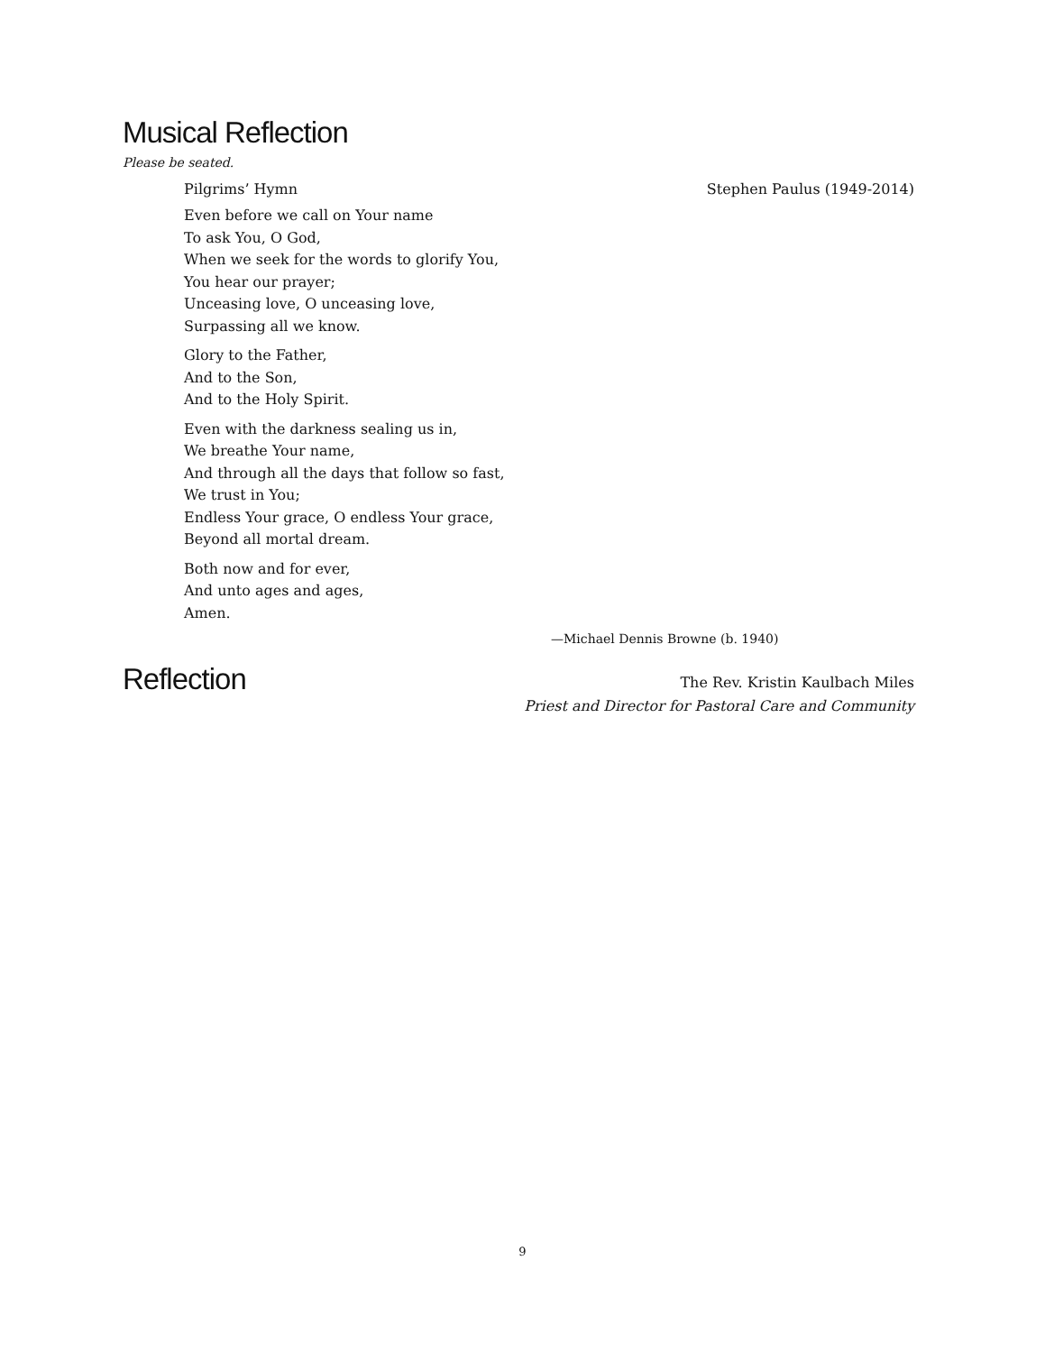Musical Reflection
Please be seated.
Pilgrims’ Hymn Stephen Paulus (1949-2014)
Even before we call on Your name
To ask You, O God,
When we seek for the words to glorify You,
You hear our prayer;
Unceasing love, O unceasing love,
Surpassing all we know.
Glory to the Father,
And to the Son,
And to the Holy Spirit.
Even with the darkness sealing us in,
We breathe Your name,
And through all the days that follow so fast,
We trust in You;
Endless Your grace, O endless Your grace,
Beyond all mortal dream.
Both now and for ever,
And unto ages and ages,
Amen.
—Michael Dennis Browne (b. 1940)
Reflection
The Rev. Kristin Kaulbach Miles
Priest and Director for Pastoral Care and Community
9